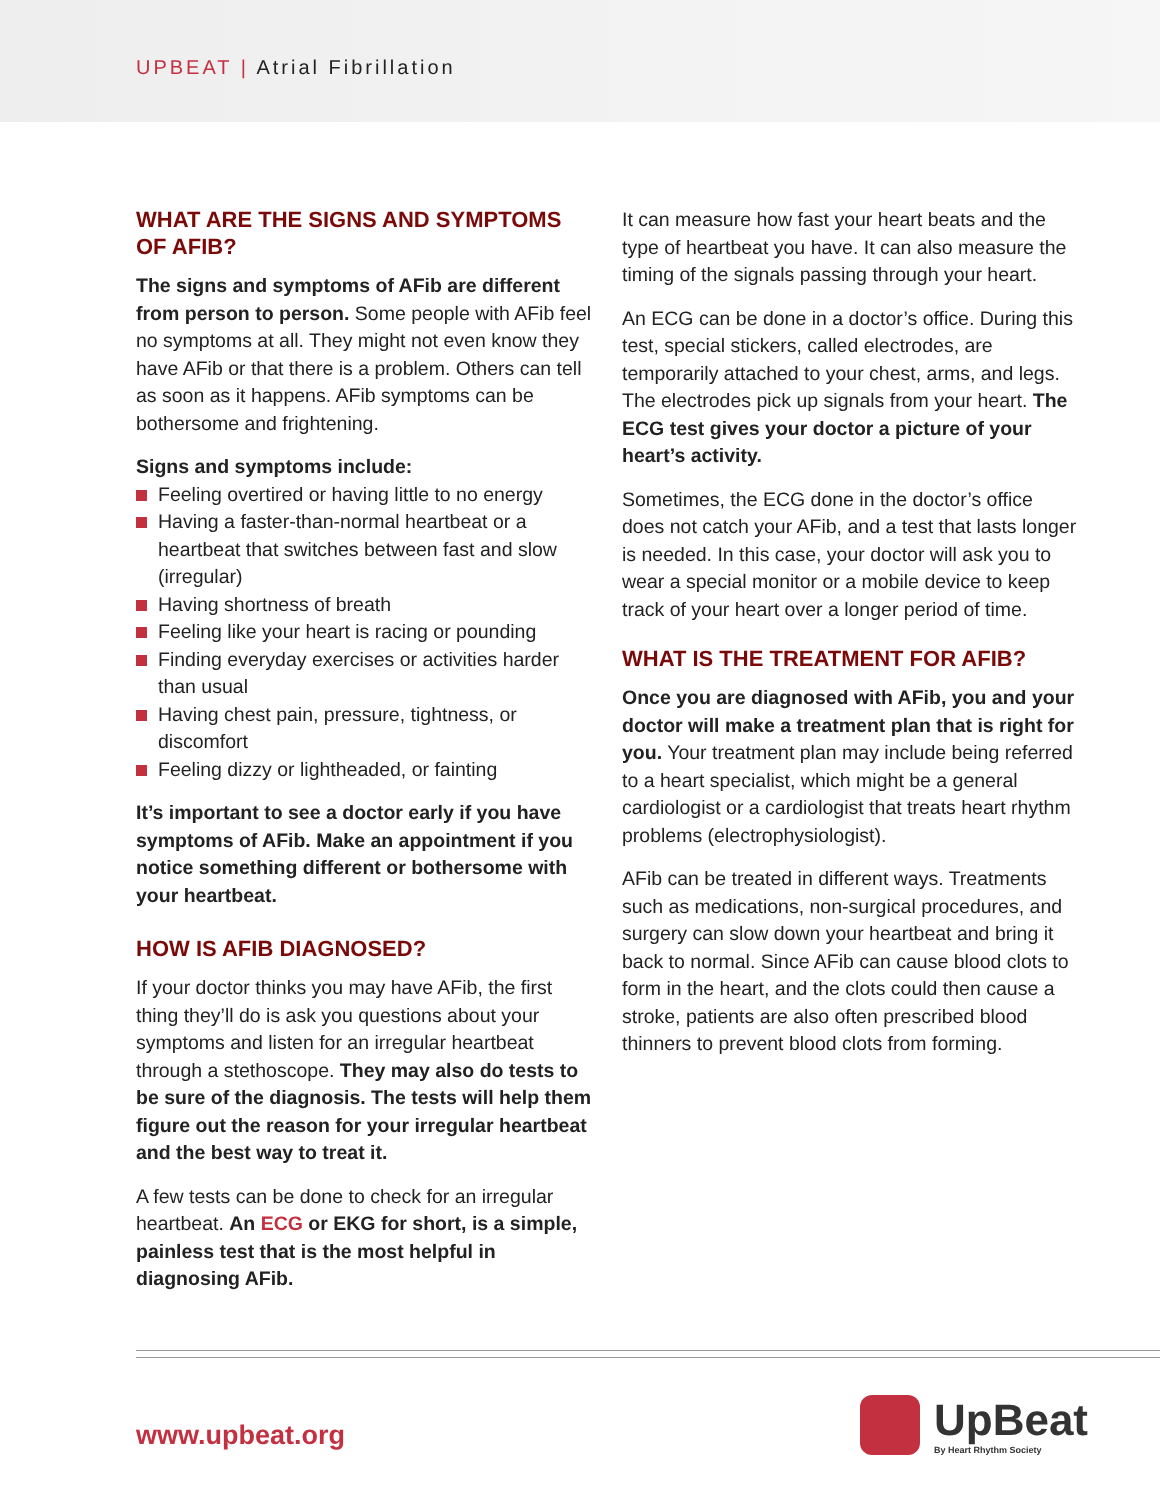UPBEAT | Atrial Fibrillation
WHAT ARE THE SIGNS AND SYMPTOMS OF AFIB?
The signs and symptoms of AFib are different from person to person. Some people with AFib feel no symptoms at all. They might not even know they have AFib or that there is a problem. Others can tell as soon as it happens. AFib symptoms can be bothersome and frightening.
Signs and symptoms include:
Feeling overtired or having little to no energy
Having a faster-than-normal heartbeat or a heartbeat that switches between fast and slow (irregular)
Having shortness of breath
Feeling like your heart is racing or pounding
Finding everyday exercises or activities harder than usual
Having chest pain, pressure, tightness, or discomfort
Feeling dizzy or lightheaded, or fainting
It’s important to see a doctor early if you have symptoms of AFib. Make an appointment if you notice something different or bothersome with your heartbeat.
HOW IS AFIB DIAGNOSED?
If your doctor thinks you may have AFib, the first thing they’ll do is ask you questions about your symptoms and listen for an irregular heartbeat through a stethoscope. They may also do tests to be sure of the diagnosis. The tests will help them figure out the reason for your irregular heartbeat and the best way to treat it.
A few tests can be done to check for an irregular heartbeat. An ECG or EKG for short, is a simple, painless test that is the most helpful in diagnosing AFib.
It can measure how fast your heart beats and the type of heartbeat you have. It can also measure the timing of the signals passing through your heart.
An ECG can be done in a doctor’s office. During this test, special stickers, called electrodes, are temporarily attached to your chest, arms, and legs. The electrodes pick up signals from your heart. The ECG test gives your doctor a picture of your heart’s activity.
Sometimes, the ECG done in the doctor’s office does not catch your AFib, and a test that lasts longer is needed. In this case, your doctor will ask you to wear a special monitor or a mobile device to keep track of your heart over a longer period of time.
WHAT IS THE TREATMENT FOR AFIB?
Once you are diagnosed with AFib, you and your doctor will make a treatment plan that is right for you. Your treatment plan may include being referred to a heart specialist, which might be a general cardiologist or a cardiologist that treats heart rhythm problems (electrophysiologist).
AFib can be treated in different ways. Treatments such as medications, non-surgical procedures, and surgery can slow down your heartbeat and bring it back to normal. Since AFib can cause blood clots to form in the heart, and the clots could then cause a stroke, patients are also often prescribed blood thinners to prevent blood clots from forming.
www.upbeat.org
UpBeat
By Heart Rhythm Society